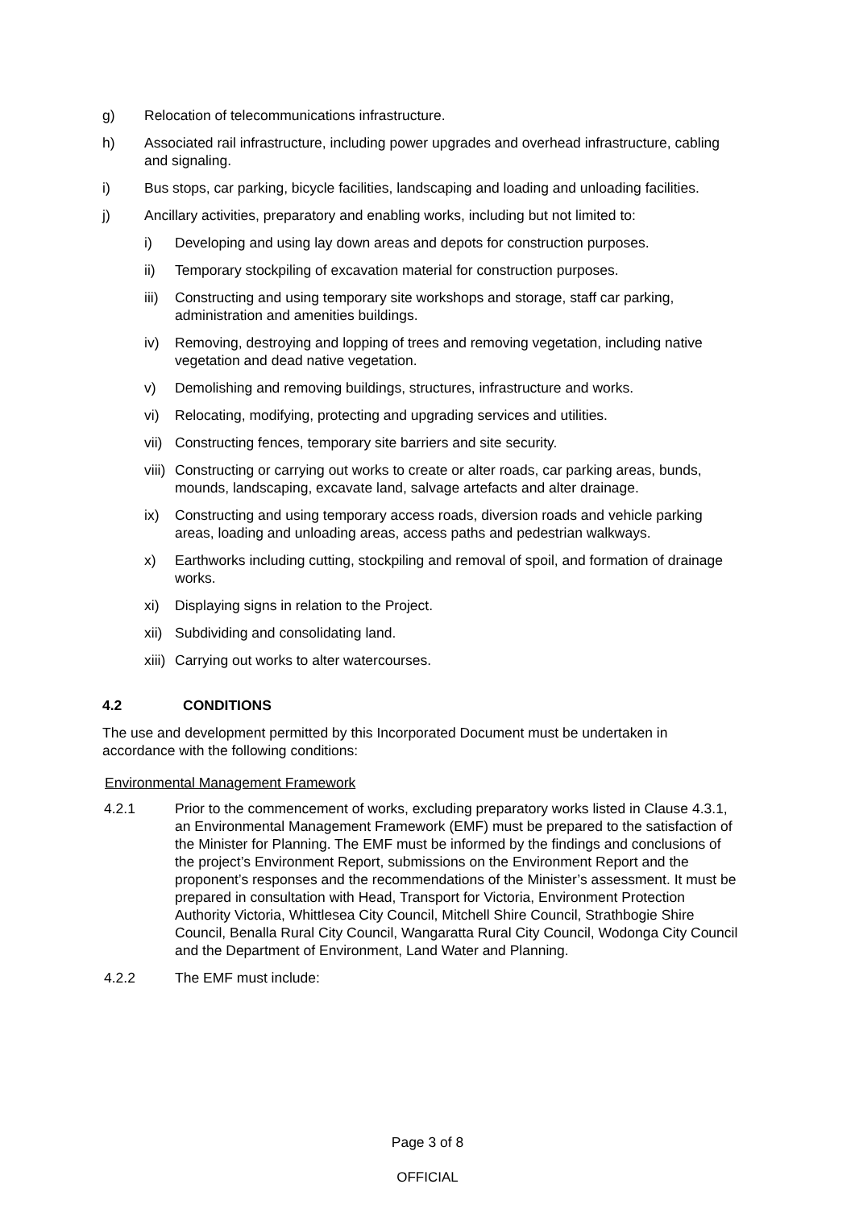g) Relocation of telecommunications infrastructure.
h) Associated rail infrastructure, including power upgrades and overhead infrastructure, cabling and signaling.
i) Bus stops, car parking, bicycle facilities, landscaping and loading and unloading facilities.
j) Ancillary activities, preparatory and enabling works, including but not limited to:
i) Developing and using lay down areas and depots for construction purposes.
ii) Temporary stockpiling of excavation material for construction purposes.
iii)
Constructing and using temporary site workshops and storage, staff car parking, administration and amenities buildings.
iv) Removing, destroying and lopping of trees and removing vegetation, including native vegetation and dead native vegetation.
v) Demolishing and removing buildings, structures, infrastructure and works.
vi) Relocating, modifying, protecting and upgrading services and utilities.
vii)
Constructing fences, temporary site barriers and site security.
viii)
Constructing or carrying out works to create or alter roads, car parking areas, bunds, mounds, landscaping, excavate land, salvage artefacts and alter drainage.
ix) Constructing and using temporary access roads, diversion roads and vehicle parking areas, loading and unloading areas, access paths and pedestrian walkways.
x) Earthworks including cutting, stockpiling and removal of spoil, and formation of drainage works.
xi) Displaying signs in relation to the Project.
xii)
Subdividing and consolidating land.
xiii)
Carrying out works to alter watercourses.
4.2 CONDITIONS
The use and development permitted by this Incorporated Document must be undertaken in accordance with the following conditions:
Environmental Management Framework
4.2.1 Prior to the commencement of works, excluding preparatory works listed in Clause 4.3.1, an Environmental Management Framework (EMF) must be prepared to the satisfaction of the Minister for Planning. The EMF must be informed by the findings and conclusions of the project’s Environment Report, submissions on the Environment Report and the proponent’s responses and the recommendations of the Minister’s assessment. It must be prepared in consultation with Head, Transport for Victoria, Environment Protection Authority Victoria, Whittlesea City Council, Mitchell Shire Council, Strathbogie Shire Council, Benalla Rural City Council, Wangaratta Rural City Council, Wodonga City Council and the Department of Environment, Land Water and Planning.
4.2.2 The EMF must include:
Page 3 of 8
OFFICIAL